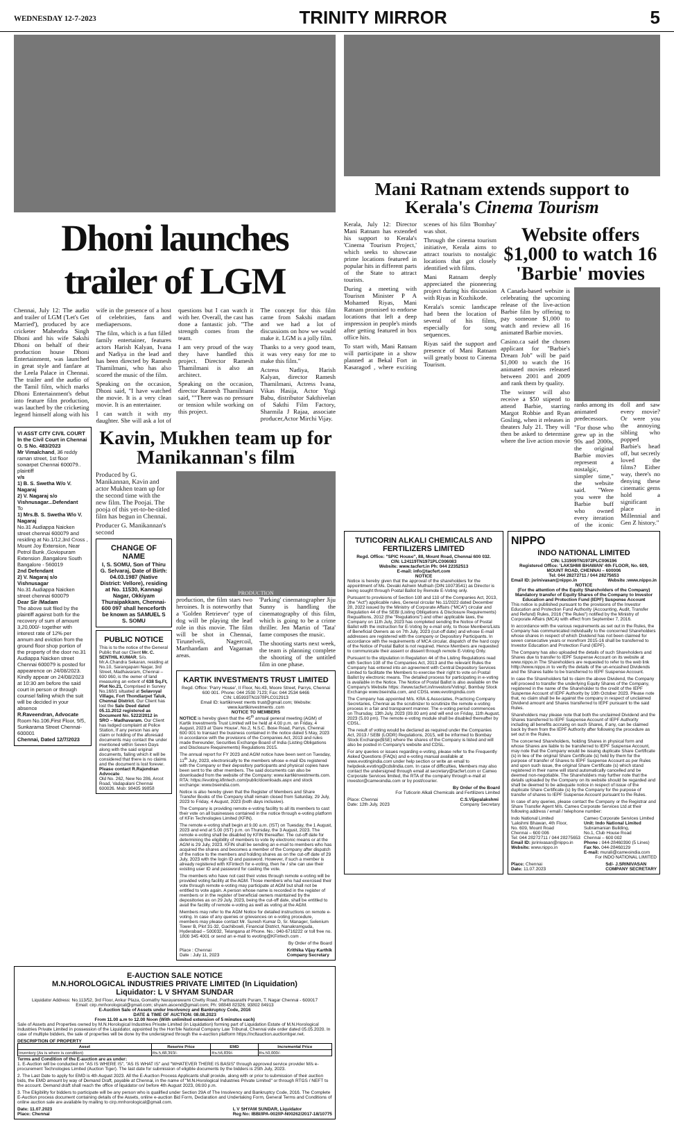WEDNESDAY 12-7-2023 TRINITY MIRROR 5
Dhoni launches trailer of LGM
Chennai, July 12: The audio and trailer of LGM ('Let's Get Married'), produced by ace cricketer Mahendra Singh Dhoni and his wife Sakshi Dhoni on behalf of their production house Dhoni Entertainment, was launched in great style and fanfare at the Leela Palace in Chennai. The trailer and the audio of the Tamil film, which marks Dhoni Entertainment's debut into feature film production, was lauched by the cricketing legend himself along with his wife in the presence of a host of celebrities, fans and mediapersons.
The film, which is a fun filled family entertainer, features actors Harish Kalyan, Ivana and Nadiya in the lead and has been directed by Ramesh Thamilmani, who has also scored the music of the film.
Speaking on the occasion, Dhoni said, "I have watched the movie. It is a very clean movie. It is an entertainer.
I can watch it with my daughter. She will ask a lot of questions but I can watch it with her. Overall, the cast has done a fantastic job. "The strength comes from the team.
I am very proud of the way they have handled this project. Director Ramesh Thamilmani is also an architect.
Speaking on the occasion, director Ramesh Thamilmani said, ""There was no pressure or tension while working on this project.
The concept for this film came from Sakshi madam and we had a lot of discussions on how we would make it. LGM is a jolly film.
Thanks to a very good team, it was very easy for me to make this film."
Actress Nadiya, Harish Kalyan, director Ramesh Thamilmani, Actress Ivana, Vikas Hasija, Actor Yogi Babu, distributor Sakthivelan of Sakthi Film Factory, Sharmila J Rajaa, associate producer,Actor Mirchi Vijay.
VI ASST CITY CIVIL COURT In the Civil Court in Chennai O. S No. 483/2023
Mr Vimalchand, 36 reddy raman street, 1st floor sowarpet Chennai 600079.. plaintiff
v/s
1) B. S. Swetha W/o V. Nagaraj
2) V. Nagaraj s/o Vishnusagar...Defendant
To
1) Mrs.B. S. Swetha W/o V. Nagaraj
No.31 Audiappa Naicken street chennai 600079 and residing at No.1/12,3rd Cross , Mount Joy Extension, Near Petrol Bunk ,Goviopuram Extension ,Bangalore South Bangalore - 560019
2nd Defendant
2) V. Nagaraj s/o Vishnusagar
No.31 Audiappa Naicken street chennai 600079
Dear Sir /Madam
The above suit filed by the plaintiff against both for the recovery of sum of amount 3,20,000/- together with interest rate of 12% per annum and eviction from the ground floor shop portion of the property of the door no.31 Audiappa Naicken street Chennai 600079 is posted for appearence on 24/08/2023. Kindly appear on 24/08/2023 at 10:30 am before the said court in person or through counsel failing which the suit will be decided in your absence
R.Raveendran, Advocate
Room No.106,First Floor, 9/5, Sunkarama Street Chennai-600001
Chennai, Dated 12/7/2023
Kavin, Mukhen team up for Manikannan's film
Produced by G. Manikannan, Kavin and actor Mukhen team up for the second time with the new film. The Poojai. The pooja of this yet-to-be-titled film has begun in Chennai.
Producer G. Manikannan's second
CHANGE OF NAME
I, S. SOMU, Son of Thiru G. Selvaraj, Date of Birth: 04.03.1987 (Native District: Vellore), residing at No. 11530, Kannagi Nagar, Okkiyam Thuraipakkam, Chennai-600 097 shall henceforth be known as SAMUEL S
S. SOMU
PUBLIC NOTICE
This is to the notice of the General Public that our Client Mr. C. SENTHIL KUMAR, S/o. Mr.A.Chandra Sekaran, residing at No.10, Sarangapani Nagar, 3rd Street, Madhavaram, Chennai – 600 060, is the owner of land measuring an extent of 638 Sq.Ft, Plot No.21, Comprised in Survey No.168/1 situated at Selavoyal Village, Fort Thondiarpet Taluk, Chennai District. Our Client has lost the Sale Deed dated 05.11.2012 registered as Document No. 5222/2012 in SRO – Madhavaram. Our Client has lodged complaint at Police Station, If any person has any claim or holding of the aforesaid documents may contact the under mentioned within Seven Days along with the said original documents, failing which it will be considered that there is no claims and the document is lost forever.
Please contact R.Rajendran Advocate
Old No. 262, New No 286, Arcot Road, Vadapalani Chennai 600026. Mob: 98405 99858
PRODUCTION
production, the film stars two heroines. It is noteworthy that a 'Golden Retriever' type of dog will be playing the lead role in this movie. The film will be shot in Chennai, Tirunelveli, Nagercoil, Marthandam and Vagaman areas.
'Parking' cinematographer Jiju Sunny is handling the cinematography of this film, which is going to be a crime thriller. Jen Martin of 'Tata' fame composes the music.
The shooting starts next week, the team is planning complete the shooting of the untitled film in one phase.
KARTIK INVESTMENTS TRUST LIMITED
Regd. Office: 'Parry House', II Floor, No.43, Moore Street, Parrys, Chennai 600 001. Phone: 044 2530 7123; Fax: 044 2534 6466
CIN: L65993TN1978PLC012913
Email ID: kartikinvest ments trust@gmail.com; Website: www.kartikinvestments .com
NOTICE TO MEMBERS
NOTICE is hereby given that the 45<sup>th</sup> annual general meeting (AGM) of Kartik Investments Trust Limited will be held at 4.00 p.m. on Friday, 4 August, 2023 at 'Dare House', No.2, N.S.C. Bose Road, Parrys, Chennai 600 001 to transact the business contained in the notice dated 5 May, 2023 in accordance with the provisions of the Companies Act, 2013 and rules made thereunder, Securities Exchange Board of India (Listing Obligations and Disclosure Requirements) Regulations 2015.
The annual report for FY 2023 and AGM notice have been sent on Tuesday, 11<sup>th</sup> July, 2023, electronically to the members whose e-mail IDs registered with the Company or their depository participants and physical copies have been sent to the other members. The said documents can also be downloaded from the website of the Company: www.kartikinvestments.com. RTA: https://evoting.kfintech.com/public/downloads.aspx and stock exchange: www.bseindia.com.
Notice is also hereby given that the Register of Members and Share Transfer Books of the Company shall remain closed from Saturday, 29 July, 2023 to Friday, 4 August, 2023 (both days inclusive).
The Company is providing remote e-voting facility to all its members to cast their vote on all businesses contained in the notice through e-voting platform of KFin Technologies Limited (KFIN).
The remote e-voting shall begin at 9.00 a.m. (IST) on Tuesday, the 1 August, 2023 and end at 5.00 (IST) p.m. on Thursday, the 3 August, 2023. The remote e-voting shall be disabled by KFIN thereafter. The cut-off date for determining the eligibility of members to vote by electronic means or at the AGM is 29 July, 2023. KFIN shall be sending an e-mail to members who has acquired the shares and becomes a member of the Company after dispatch of the notice to the members and holding shares as on the cut-off date of 29 July, 2023 with the login ID and password. However, if such a member is already registered with KFintech for e-voting, then he / she can use their existing user ID and password for casting the vote.
The members who have not cast their votes through remote e-voting will be provided voting facility at the AGM. Those members who had exercised their vote through remote e-voting may participate at AGM but shall not be entitled to vote again. A person whose name is recorded in the register of members or in the register of beneficial owners maintained by the depositories as on 29 July, 2023, being the cut-off date, shall be entitled to avail the facility of remote e-voting as well as voting at the AGM.
Members may refer to the AGM Notice for detailed instructions on remote e-voting. In case of any queries or grievances on e-voting procedure, members may please contact Mr. Suresh Kumar D, Sr. Manager, Selenium Tower B, Plot 31-32, Gachibowli, Financial District, Nanakramguda, Hyderabad – 500032, Telangana at Phone. No.: 040-6716222 or toll free no. 1800 345 4001 or send an e-mail to evoting@KFintech.com .
By Order of the Board
Place : Chennai
Date : July 11, 2023 Krithika Vijay Karthik
Company Secretary
E-AUCTION SALE NOTICE
M.N.HOROLOGICAL INDUSTRIES PRIVATE LIMITED (In Liquidation)
Liquidator: L V SHYAM SUNDAR
Liquidator Address: No.113/52, 3rd Floor, Ankur Plaza, Gomathy Narayanswami Chetty Road, Parthasarathi Puram, T. Nagar Chennai - 600017
Email: cirp.mnhorological@gmail.com; shyam.ascend@gmail.com; Ph: 98848 82326; 93802 84913
E-Auction Sale of Assets under Insolvency and Bankruptcy Code, 2016
DATE & TIME OF AUCTION: 08.08.2023
From 11.00 a.m to 12.00 Noon (With unlimited extension of 5 minutes each)
Sale of Assets and Properties owned by M.N.Horological Industries Private Limited (in Liquidation) forming part of Liquidation Estate of M.N.Horological Industries Private Limited in possession of the Liquidator, appointed by the Hon'ble National Company Law Tribunal, Chennai vide order dated 05.05.2020. In case of multiple bidders, the sale of properties will be done by the undersigned through the e-auction platform https://ncltauction.auctiontiger.net.
DESCRIPTION OF PROPERTY
| Asset | Reserve Price | EMD | Incremental Price |
| --- | --- | --- | --- |
| Inventory (As is where is condition) | Rs.5,68,393/- | Rs.56,839/- | Rs.50,000/- |
Terms and Condition of the E-auction are as under:
1. E-Auction will be conducted on "AS IS WHERE IS", "AS IS WHAT IS" and "WHATEVER THERE IS BASIS" through approved service provider M/s e-procurement Technologies Limited (Auction Tiger). The last date for submission of eligible documents by the bidders is 25th July, 2023.
2. The Last Date to apply for EMD is 4th August 2023. All the E-Auction Process Applicants shall provide, along with or prior to submission of their auction bids, the EMD amount by way of Demand Draft, payable at Chennai, in the name of "M.N.Horological Industries Private Limited" or through RTGS / NEFT to the account. Demand draft shall reach the office of liquidator on/ before 4th August 2023, 06:00 p.m.
3. The Eligibility for bidders to participate will be any person who is qualified under Section 29A of The Insolvency and Bankruptcy Code, 2016. The Complete E-Auction process document containing details of the Assets, online e-auction Bid Form, Declaration and Undertaking Form, General Terms and Conditions of online auction sale are available by mailing to cirp.mnhorological@gmail.com.
Date: 11.07.2023
Place: Chennai L V SHYAM SUNDAR, Liquidator
Reg No: IBBI/IPA-002/IP-N00262/2017-18/10775
Mani Ratnam extends support to Kerala's Cinema Tourism
Kerala, July 12: Director Mani Ratnam has extended his support to Kerala's 'Cinema Tourism Project,' which seeks to showcase prime locations featured in popular hits in different parts of the State to attract tourists.
During a meeting with Tourism Minister P A Mohamed Riyas, Mani Ratnam promised to endorse locations that left a deep impression in people's minds after getting featured in box office hits.
To start with, Mani Ratnam will participate in a show planned at Bekal Fort in Kasaragod , where exciting scenes of his film 'Bombay' was shot.
Through the cinema tourism initiative, Kerala aims to attract tourists to nostalgic locations that got closely identified with films.
Mani Ratnam deeply appreciated the pioneering project during his discussion with Riyas in Kozhikode.
Kerala's scenic landscape had been the location of several of his films, especially for song sequences.
Riyas said the support and presence of Mani Ratnam will greatly boost to Cinema Tourism.
Website offers $1,000 to watch 16 'Barbie' movies
A Canada-based website is celebrating the upcoming release of the live-action Barbie film by offering to pay someone $1,000 to watch and review all 16 animated Barbie movies.
Casino.ca said the chosen applicant for "Barbie's Dream Job" will be paid $1,000 to watch the 16 animated movies released between 2001 and 2009 and rank them by quality.
The winner will also receive a $50 stipend to attend Barbie, starring Margot Robbie and Ryan Gosling, when it releases in theaters July 21. They will then be asked to determine where the live action movie
ranks among its animated predecessors.
"For those who grew up in the 90s and 2000s, the original Barbie movies represent a nostalgic, simpler time," the website said. "Were you were the Barbie buff who owned every iteration of the iconic doll and saw every movie? Or were you the annoying sibling who popped Barbie's head off, but secretly loved the films? Either way, there's no denying these cinematic gems hold a significant place in Millennial and Gen Z history."
TUTICORIN ALKALI CHEMICALS AND FERTILIZERS LIMITED
Regd. Office: "SPIC House", 88, Mount Road, Chennai 600 032.
CIN: L24119TN1971PLC006083
Website: www.tacfert.in Ph: 044 22352513
E-mail: info@tacfert.com
NOTICE
Notice is hereby given that the approval of the shareholders for the appointment of Ms. Devaki Ashwin Muthiah (DIN:10073541) as Director is being sought through Postal Ballot by Remote E-Voting only.
Pursuant to provisions of Section 108 and 110 of the Companies Act, 2013, (the "Act") applicable rules, General circular No.11/2022 dated December 28, 2022 issued by the Ministry of Corporate Affairs ("MCA") circular and Regulation 44 of the SEBI (Listing Obligations & Disclosure Requirements) Regualtions, 2012 (the "Regulations") and other applicable laws, the Company on 11th July, 2023 has completed sending the Notice of Postal Ballot with the instruction for E-Voting by e-mail only, to those Members/Lists of Beneficial Owners as on 7th July, 2023 (cut-off date) and whose E-mail addresses are registered with the company or Depository Participants. In accordance with the requirements of MCA circular, dispatch of the hard copy of the Notice of Postal Ballot is not required. Hence Members are requested to communicate their assent or dissent through remote E-Voting Only.
Pursuant to the stipulation in Regulation 44 of the Listing Regulations read with Section 108 of the Companies Act, 2013 and the relevant Rules the Company has entered into an agreement with Central Depository Services Limited to facilitate the Members to exercise their right to vote on Postal Ballot by electronic means. The detailed process for participating in e-voting is available in the Notice. The Notice of Postal Ballot is also available on the Company's Website https: //www.tacfert.in/investors/Voting/, Bombay Stock Exchange www.bseindia.com, and CDSL www.evotingindia.com
The Company has appointed M/s. KRA & Associates, Practicing Company Secretaries, Chennai as the scrutinizer to scrutinize the remote e-voting process in a fair and transparent manner. The e-voting period commences on Thursday, 13th July, 2023 (09.00 am) and will end on Friday, 11th August, 2023 (5.00 pm). The remote e-voting module shall be disabled thereafter by CDSL.
The result of voting would be declared as required under the Companies Act, 2013 / SEBI (LODR) Regulations, 2015, will be informed to Bombay Stock Exchange(BSE) where the shares of the Company is listed and will also be posted in Company's website and CDSL.
For any queries or issues regarding e-voting, please refer to the Frequently Asked Questions (FAQs) and e-voting manual available at www.evotingindia.com under help section or write an email to helpdesk.evoting@cdslindia.com. In case of difficulties, Members may also contact the undersigned through email at secretary@tacfert.com or Cameo Corporate Services limited, the RTA of the company through e-mail at investor@cameoindia.com or by post/courier.
By Order of the Board
For Tuticorin Alkali Chemicals and Fertilizers Limited
Place: Chennai
Date: 12th July, 2023 C.S.Vijayalakshmi
Company Secretary
NIPPO
INDO NATIONAL LIMITED
CIN: L31909TN1972PLC006196
Registered Office: 'LAKSHMI BHAWAN' 4th FLOOR, No. 609, MOUNT ROAD, CHENNAI – 600006
Tel: 044 28272711 / 044 28275653
Email ID: jsrinivasan@nippo.in Website :www.nippo.in
NOTICE
(For the attention of the Equity Shareholders of the Company)
Mandatory transfer of Equity Shares of the Company to Investor Education and Protection Fund (IEPF) Suspense Account
This notice is published pursuant to the provisions of the Investor Education and Protection Fund Authority (Accounting, Audit, Transfer and Refund) Rules, 2016 ("the Rules") notified by the Ministry of Corporate Affairs (MCA) with effect from September 7, 2016.
In accordance with the various requirements as set out in the Rules, the Company has communicated individually to the concerned Shareholders whose shares in respect of which Dividend has not been claimed for seven consecutive years or morefrom 2015-16 shall be transferred to Investor Education and Protection Fund (IEPF).
The Company has also uploaded the details of such Shareholders and Shares due to transfer to IEPF Suspense Account on its website at www.nippo.in The Shareholders are requested to refer to the web link htttp://www.nippo.in to verify the details of the un-encashed Dividends and the Shares liable to be transferred to IEPF Suspense Account.
In case the Shareholders fail to claim the above Dividend, the Company will proceed to transfer the underlying Equity Shares of the Company, registered in the name of the Shareholder to the credit of the IEPF Suspense Account of IEPF Authority by 10th October 2023. Please note that, no claim shall be lie against the company in respect of unclaimed Dividend amount and Shares transferred to IEPF pursuant to the said Rules.
Shareholders may please note that both the unclaimed Dividend and the Shares transferred to IEPF Suspense Account of IEPF Authority including all benefits accruing on such Shares, if any, can be claimed back by them from the IEPF Authority after following the procedure as set out in the Rules.
The concerned Shareholders, holding Shares in physical form and whose Shares are liable to be transferred to IEPF Suspense Account, may note that the Company would be issuing duplicate Share Certificate (s) in lieu of the original Share Certificate (s) held by them for the purpose of transfer of Shares to IEPF Suspense Account as per Rules and upon such issue, the original Share Certificate (s) which stand registered in their name will stand automatically cancelled and be deemed non-negotiable. The Shareholders may further note that the details uploaded by the Company on its website should be regarded and shall be deemed to be adequate notice in respect of issue of the duplicate Share Certificate (s) by the Company for the purpose of transfer of shares to IEPF Suspense Account pursuant to the Rules.
In case of any queries, please contact the Company or the Registrar and Share Transfer Agent M/s. Cameo Corporate Services Ltd at their following address / email / telephone number:
Indo National Limited
'Lakshmi Bhawan, 4th Floor,
No. 609, Mount Road
Chennai – 600 006
Tel: 044 28272711 / 044 28275653
Email ID: jsrinivasan@nippo.in
Website: www.nippo.in
Cameo Corporate Services Limited
Unit: Indo National Limited
Subramanian Building,
No.1, Club House Road
Chennai – 600 002
Phone : 044-28460390 (5 Lines)
Fax No. 044-28460129
E-mail: murali@cameoindia.com
For INDO NATIONAL LIMITED
Place: Chennai
Date: 11.07.2023 Sd/- J.SRINIVASAN
COMPANY SECRETARY